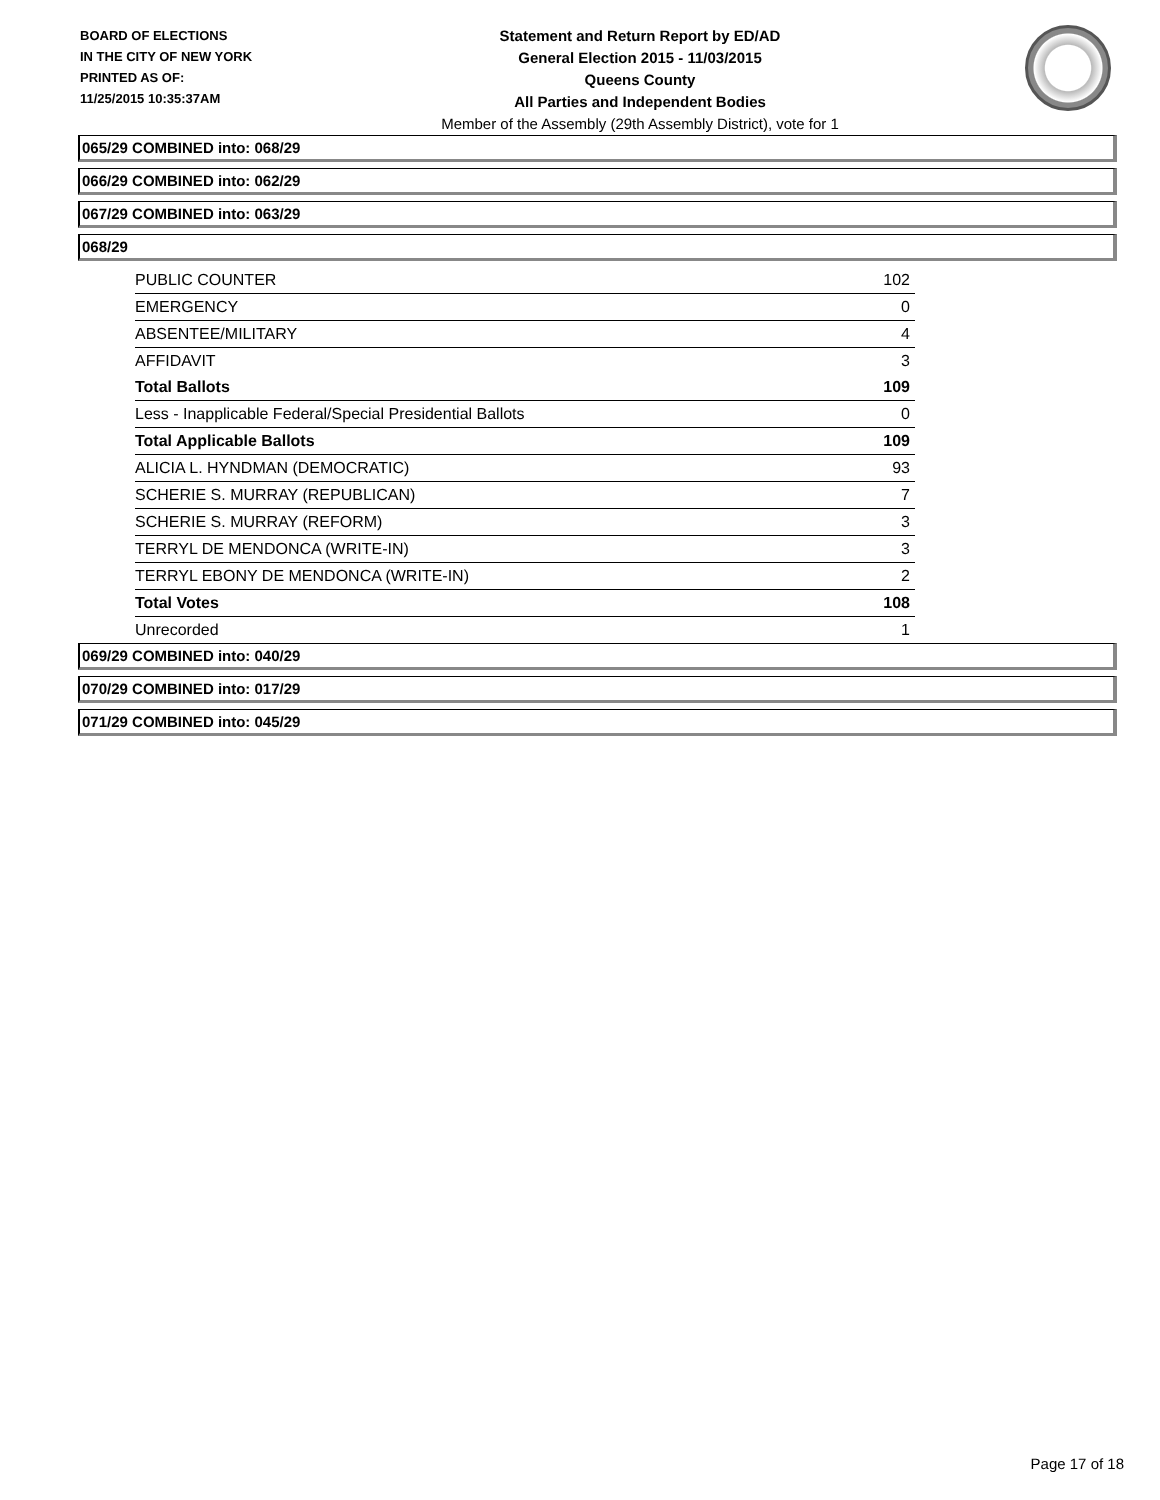BOARD OF ELECTIONS
IN THE CITY OF NEW YORK
PRINTED AS OF:
11/25/2015 10:35:37AM
Statement and Return Report by ED/AD
General Election 2015 - 11/03/2015
Queens County
All Parties and Independent Bodies
Member of the Assembly (29th Assembly District), vote for 1
065/29 COMBINED into: 068/29
066/29 COMBINED into: 062/29
067/29 COMBINED into: 063/29
068/29
| PUBLIC COUNTER | 102 |
| EMERGENCY | 0 |
| ABSENTEE/MILITARY | 4 |
| AFFIDAVIT | 3 |
| Total Ballots | 109 |
| Less - Inapplicable Federal/Special Presidential Ballots | 0 |
| Total Applicable Ballots | 109 |
| ALICIA L. HYNDMAN (DEMOCRATIC) | 93 |
| SCHERIE S. MURRAY (REPUBLICAN) | 7 |
| SCHERIE S. MURRAY (REFORM) | 3 |
| TERRYL DE MENDONCA (WRITE-IN) | 3 |
| TERRYL EBONY DE MENDONCA (WRITE-IN) | 2 |
| Total Votes | 108 |
| Unrecorded | 1 |
069/29 COMBINED into: 040/29
070/29 COMBINED into: 017/29
071/29 COMBINED into: 045/29
Page 17 of 18